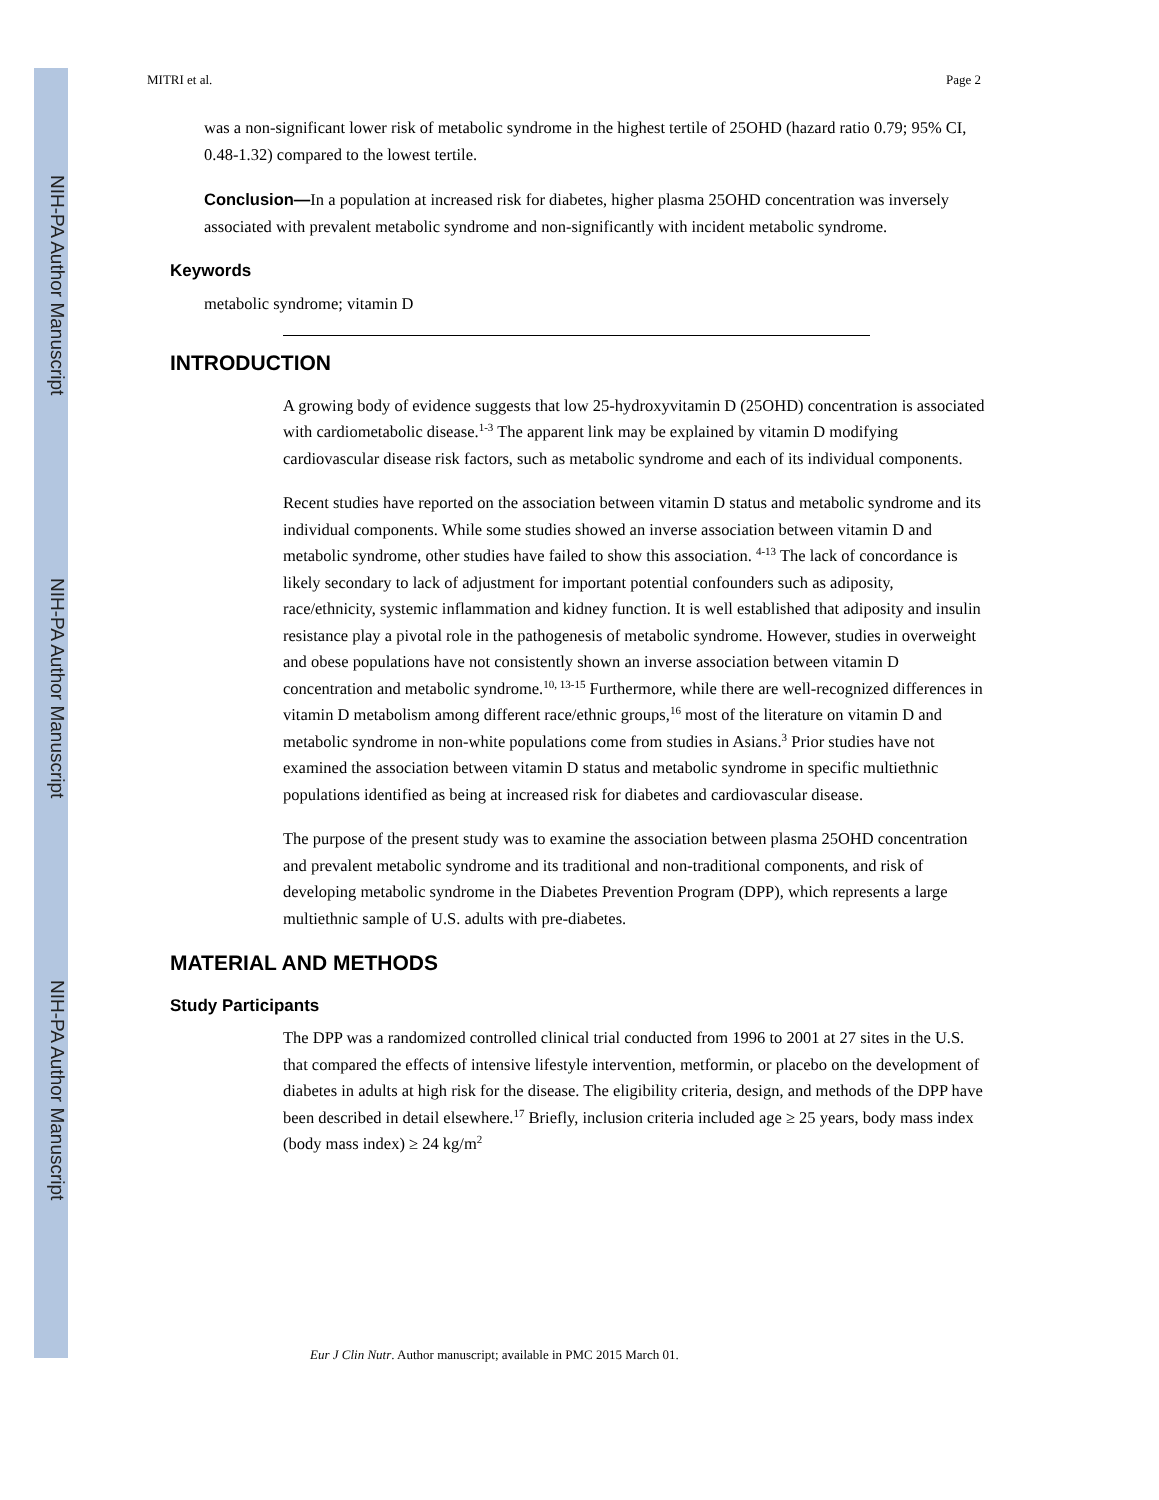NIH-PA Author Manuscript
NIH-PA Author Manuscript
NIH-PA Author Manuscript
MITRI et al. Page 2
was a non-significant lower risk of metabolic syndrome in the highest tertile of 25OHD (hazard ratio 0.79; 95% CI, 0.48-1.32) compared to the lowest tertile.
Conclusion—In a population at increased risk for diabetes, higher plasma 25OHD concentration was inversely associated with prevalent metabolic syndrome and non-significantly with incident metabolic syndrome.
Keywords
metabolic syndrome; vitamin D
INTRODUCTION
A growing body of evidence suggests that low 25-hydroxyvitamin D (25OHD) concentration is associated with cardiometabolic disease.<sup>1-3</sup> The apparent link may be explained by vitamin D modifying cardiovascular disease risk factors, such as metabolic syndrome and each of its individual components.
Recent studies have reported on the association between vitamin D status and metabolic syndrome and its individual components. While some studies showed an inverse association between vitamin D and metabolic syndrome, other studies have failed to show this association. <sup>4-13</sup> The lack of concordance is likely secondary to lack of adjustment for important potential confounders such as adiposity, race/ethnicity, systemic inflammation and kidney function. It is well established that adiposity and insulin resistance play a pivotal role in the pathogenesis of metabolic syndrome. However, studies in overweight and obese populations have not consistently shown an inverse association between vitamin D concentration and metabolic syndrome.<sup>10, 13-15</sup> Furthermore, while there are well-recognized differences in vitamin D metabolism among different race/ethnic groups,<sup>16</sup> most of the literature on vitamin D and metabolic syndrome in non-white populations come from studies in Asians.<sup>3</sup> Prior studies have not examined the association between vitamin D status and metabolic syndrome in specific multiethnic populations identified as being at increased risk for diabetes and cardiovascular disease.
The purpose of the present study was to examine the association between plasma 25OHD concentration and prevalent metabolic syndrome and its traditional and non-traditional components, and risk of developing metabolic syndrome in the Diabetes Prevention Program (DPP), which represents a large multiethnic sample of U.S. adults with pre-diabetes.
MATERIAL AND METHODS
Study Participants
The DPP was a randomized controlled clinical trial conducted from 1996 to 2001 at 27 sites in the U.S. that compared the effects of intensive lifestyle intervention, metformin, or placebo on the development of diabetes in adults at high risk for the disease. The eligibility criteria, design, and methods of the DPP have been described in detail elsewhere.<sup>17</sup> Briefly, inclusion criteria included age ≥ 25 years, body mass index (body mass index) ≥ 24 kg/m<sup>2</sup>
Eur J Clin Nutr. Author manuscript; available in PMC 2015 March 01.